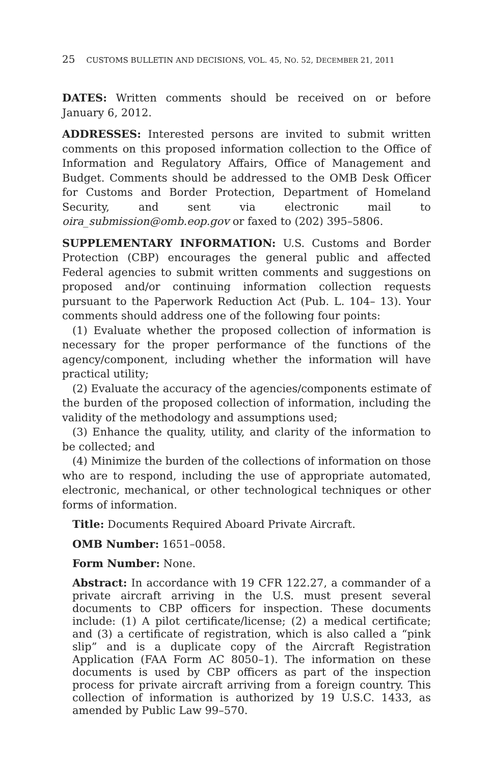25 CUSTOMS BULLETIN AND DECISIONS, VOL. 45, NO. 52, DECEMBER 21, 2011
DATES: Written comments should be received on or before January 6, 2012.
ADDRESSES: Interested persons are invited to submit written comments on this proposed information collection to the Office of Information and Regulatory Affairs, Office of Management and Budget. Comments should be addressed to the OMB Desk Officer for Customs and Border Protection, Department of Homeland Security, and sent via electronic mail to oira_submission@omb.eop.gov or faxed to (202) 395–5806.
SUPPLEMENTARY INFORMATION: U.S. Customs and Border Protection (CBP) encourages the general public and affected Federal agencies to submit written comments and suggestions on proposed and/or continuing information collection requests pursuant to the Paperwork Reduction Act (Pub. L. 104– 13). Your comments should address one of the following four points:
(1) Evaluate whether the proposed collection of information is necessary for the proper performance of the functions of the agency/component, including whether the information will have practical utility;
(2) Evaluate the accuracy of the agencies/components estimate of the burden of the proposed collection of information, including the validity of the methodology and assumptions used;
(3) Enhance the quality, utility, and clarity of the information to be collected; and
(4) Minimize the burden of the collections of information on those who are to respond, including the use of appropriate automated, electronic, mechanical, or other technological techniques or other forms of information.
Title: Documents Required Aboard Private Aircraft.
OMB Number: 1651–0058.
Form Number: None.
Abstract: In accordance with 19 CFR 122.27, a commander of a private aircraft arriving in the U.S. must present several documents to CBP officers for inspection. These documents include: (1) A pilot certificate/license; (2) a medical certificate; and (3) a certificate of registration, which is also called a “pink slip” and is a duplicate copy of the Aircraft Registration Application (FAA Form AC 8050–1). The information on these documents is used by CBP officers as part of the inspection process for private aircraft arriving from a foreign country. This collection of information is authorized by 19 U.S.C. 1433, as amended by Public Law 99–570.